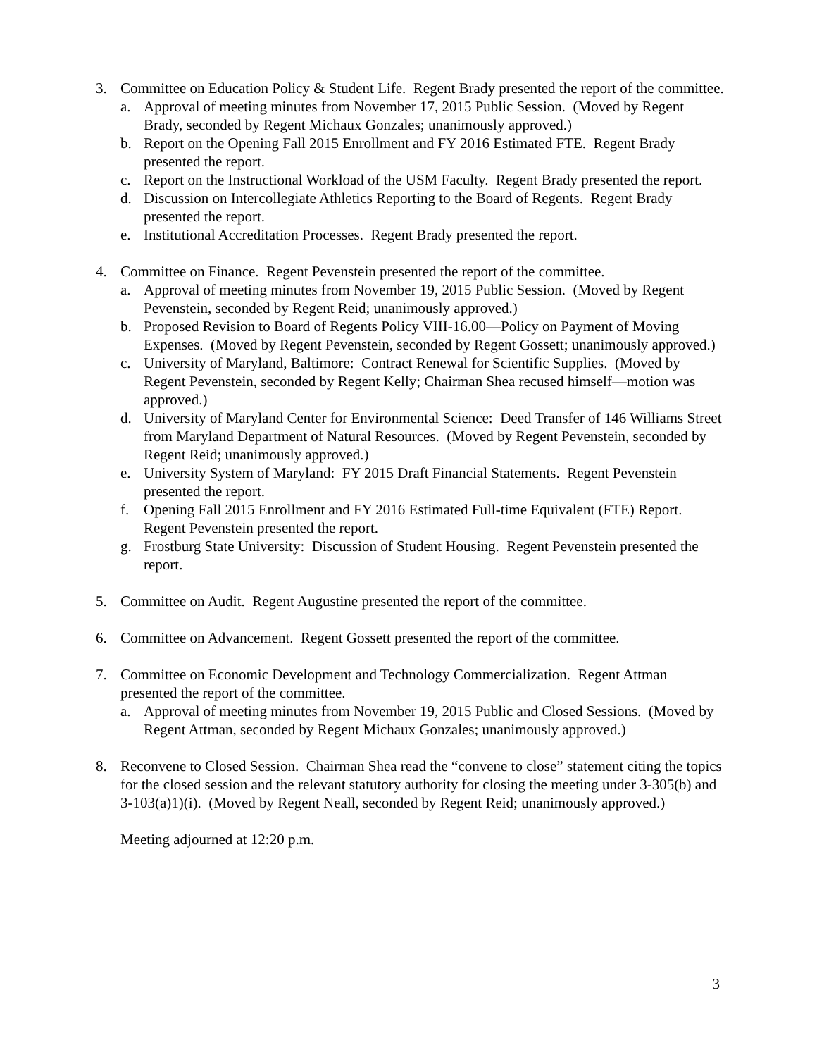3. Committee on Education Policy & Student Life. Regent Brady presented the report of the committee.
a. Approval of meeting minutes from November 17, 2015 Public Session. (Moved by Regent Brady, seconded by Regent Michaux Gonzales; unanimously approved.)
b. Report on the Opening Fall 2015 Enrollment and FY 2016 Estimated FTE. Regent Brady presented the report.
c. Report on the Instructional Workload of the USM Faculty. Regent Brady presented the report.
d. Discussion on Intercollegiate Athletics Reporting to the Board of Regents. Regent Brady presented the report.
e. Institutional Accreditation Processes. Regent Brady presented the report.
4. Committee on Finance. Regent Pevenstein presented the report of the committee.
a. Approval of meeting minutes from November 19, 2015 Public Session. (Moved by Regent Pevenstein, seconded by Regent Reid; unanimously approved.)
b. Proposed Revision to Board of Regents Policy VIII-16.00—Policy on Payment of Moving Expenses. (Moved by Regent Pevenstein, seconded by Regent Gossett; unanimously approved.)
c. University of Maryland, Baltimore: Contract Renewal for Scientific Supplies. (Moved by Regent Pevenstein, seconded by Regent Kelly; Chairman Shea recused himself—motion was approved.)
d. University of Maryland Center for Environmental Science: Deed Transfer of 146 Williams Street from Maryland Department of Natural Resources. (Moved by Regent Pevenstein, seconded by Regent Reid; unanimously approved.)
e. University System of Maryland: FY 2015 Draft Financial Statements. Regent Pevenstein presented the report.
f. Opening Fall 2015 Enrollment and FY 2016 Estimated Full-time Equivalent (FTE) Report. Regent Pevenstein presented the report.
g. Frostburg State University: Discussion of Student Housing. Regent Pevenstein presented the report.
5. Committee on Audit. Regent Augustine presented the report of the committee.
6. Committee on Advancement. Regent Gossett presented the report of the committee.
7. Committee on Economic Development and Technology Commercialization. Regent Attman presented the report of the committee.
a. Approval of meeting minutes from November 19, 2015 Public and Closed Sessions. (Moved by Regent Attman, seconded by Regent Michaux Gonzales; unanimously approved.)
8. Reconvene to Closed Session. Chairman Shea read the “convene to close” statement citing the topics for the closed session and the relevant statutory authority for closing the meeting under 3-305(b) and 3-103(a)1)(i). (Moved by Regent Neall, seconded by Regent Reid; unanimously approved.)
Meeting adjourned at 12:20 p.m.
3